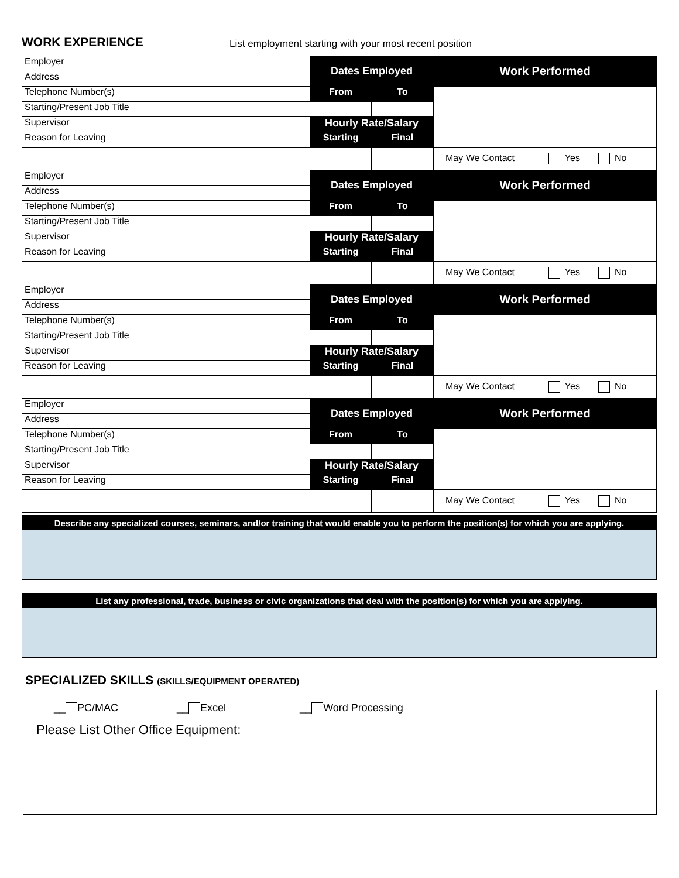WORK EXPERIENCE
List employment starting with your most recent position
| Employer | Dates Employed | | Work Performed |
| Address | | | |
| Telephone Number(s) | From | To | |
| Starting/Present Job Title | | | |
| Supervisor | Hourly Rate/Salary | | |
| Reason for Leaving | Starting | Final | |
| | | | May We Contact Yes No |
| Employer | Dates Employed | | Work Performed |
| Address | | | |
| Telephone Number(s) | From | To | |
| Starting/Present Job Title | | | |
| Supervisor | Hourly Rate/Salary | | |
| Reason for Leaving | Starting | Final | |
| | | | May We Contact Yes No |
| Employer | Dates Employed | | Work Performed |
| Address | | | |
| Telephone Number(s) | From | To | |
| Starting/Present Job Title | | | |
| Supervisor | Hourly Rate/Salary | | |
| Reason for Leaving | Starting | Final | |
| | | | May We Contact Yes No |
| Employer | Dates Employed | | Work Performed |
| Address | | | |
| Telephone Number(s) | From | To | |
| Starting/Present Job Title | | | |
| Supervisor | Hourly Rate/Salary | | |
| Reason for Leaving | Starting | Final | |
| | | | May We Contact Yes No |
Describe any specialized courses, seminars, and/or training that would enable you to perform the position(s) for which you are applying.
List any professional, trade, business or civic organizations that deal with the position(s) for which you are applying.
SPECIALIZED SKILLS (SKILLS/EQUIPMENT OPERATED)
__ PC/MAC __ Excel __ Word Processing
Please List Other Office Equipment: